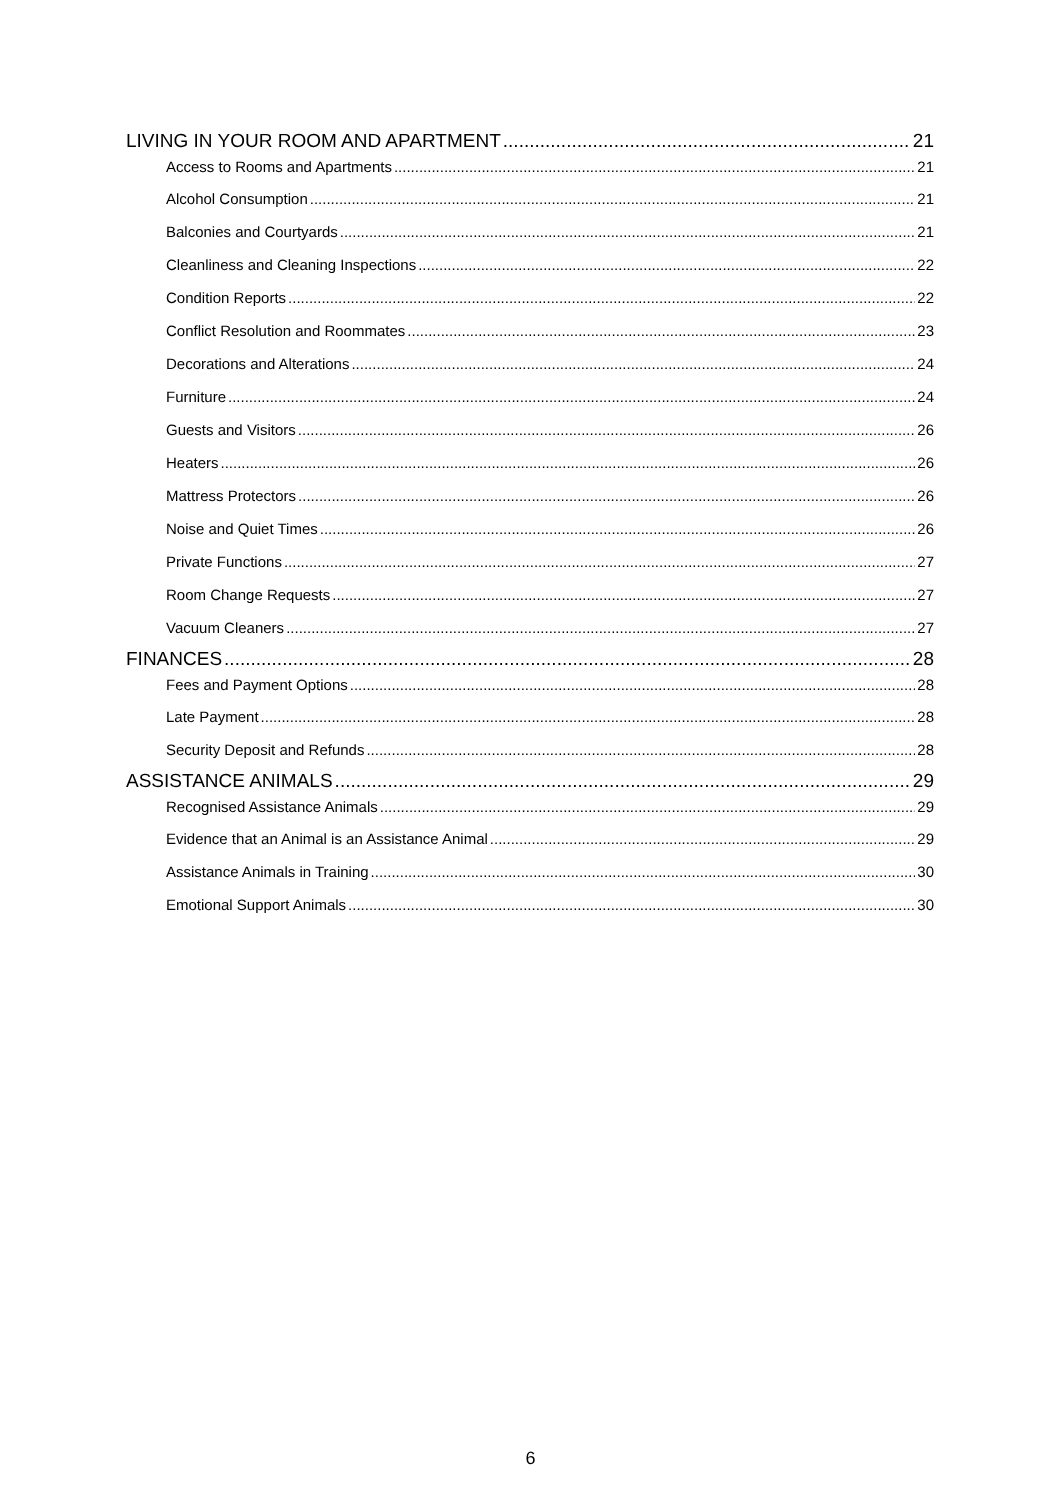LIVING IN YOUR ROOM AND APARTMENT 21
Access to Rooms and Apartments 21
Alcohol Consumption 21
Balconies and Courtyards 21
Cleanliness and Cleaning Inspections 22
Condition Reports 22
Conflict Resolution and Roommates 23
Decorations and Alterations 24
Furniture 24
Guests and Visitors 26
Heaters 26
Mattress Protectors 26
Noise and Quiet Times 26
Private Functions 27
Room Change Requests 27
Vacuum Cleaners 27
FINANCES 28
Fees and Payment Options 28
Late Payment 28
Security Deposit and Refunds 28
ASSISTANCE ANIMALS 29
Recognised Assistance Animals 29
Evidence that an Animal is an Assistance Animal 29
Assistance Animals in Training 30
Emotional Support Animals 30
6